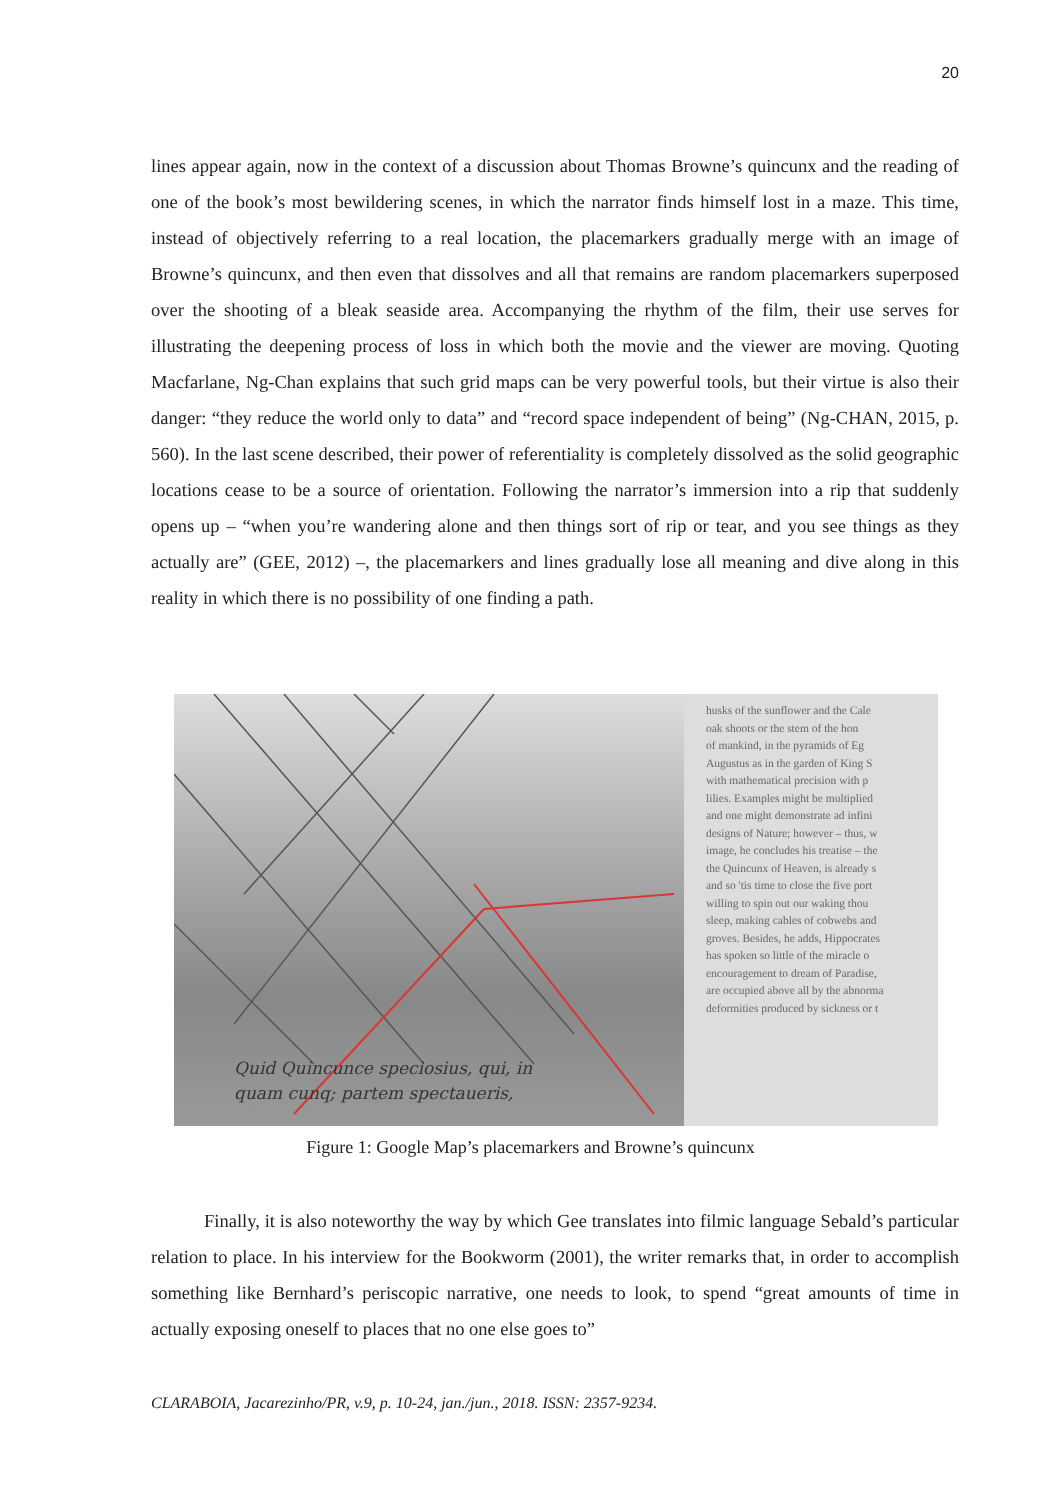20
lines appear again, now in the context of a discussion about Thomas Browne’s quincunx and the reading of one of the book’s most bewildering scenes, in which the narrator finds himself lost in a maze. This time, instead of objectively referring to a real location, the placemarkers gradually merge with an image of Browne’s quincunx, and then even that dissolves and all that remains are random placemarkers superposed over the shooting of a bleak seaside area. Accompanying the rhythm of the film, their use serves for illustrating the deepening process of loss in which both the movie and the viewer are moving. Quoting Macfarlane, Ng-Chan explains that such grid maps can be very powerful tools, but their virtue is also their danger: “they reduce the world only to data” and “record space independent of being” (Ng-CHAN, 2015, p. 560). In the last scene described, their power of referentiality is completely dissolved as the solid geographic locations cease to be a source of orientation. Following the narrator’s immersion into a rip that suddenly opens up – “when you’re wandering alone and then things sort of rip or tear, and you see things as they actually are” (GEE, 2012) –, the placemarkers and lines gradually lose all meaning and dive along in this reality in which there is no possibility of one finding a path.
Quid Quincunce speciosius, qui, in
quam cunq; partem spectaueris,
husks of the sunflower and the Cale
oak shoots or the stem of the hon
of mankind, in the pyramids of Eg
Augustus as in the garden of King S
with mathematical precision with p
lilies. Examples might be multiplied
and one might demonstrate ad infini
designs of Nature; however – thus, w
image, he concludes his treatise – the
the Quincunx of Heaven, is already s
and so 'tis time to close the five port
willing to spin out our waking thou
sleep, making cables of cobwebs and
groves. Besides, he adds, Hippocrates
has spoken so little of the miracle o
encouragement to dream of Paradise,
are occupied above all by the abnorma
deformities produced by sickness or t
Figure 1: Google Map’s placemarkers and Browne’s quincunx
Finally, it is also noteworthy the way by which Gee translates into filmic language Sebald’s particular relation to place. In his interview for the Bookworm (2001), the writer remarks that, in order to accomplish something like Bernhard’s periscopic narrative, one needs to look, to spend “great amounts of time in actually exposing oneself to places that no one else goes to”
CLARABOIA, Jacarezinho/PR, v.9, p. 10-24, jan./jun., 2018. ISSN: 2357-9234.